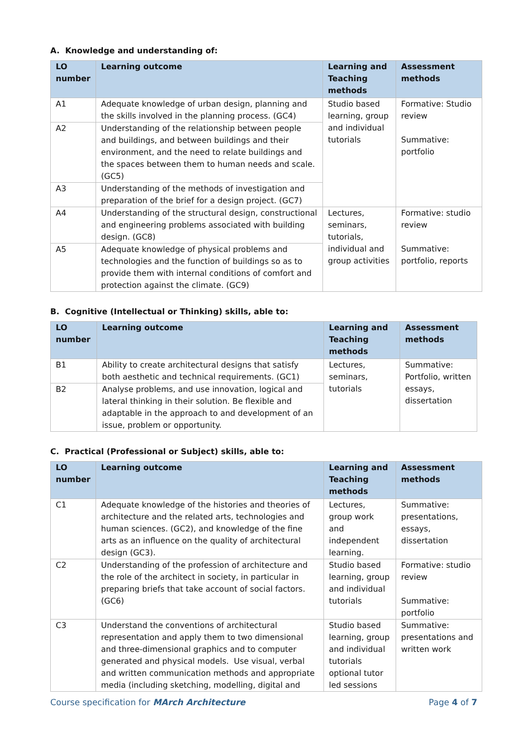A. Knowledge and understanding of:
| LO number | Learning outcome | Learning and Teaching methods | Assessment methods |
| --- | --- | --- | --- |
| A1 | Adequate knowledge of urban design, planning and the skills involved in the planning process. (GC4) | Studio based learning, group and individual tutorials | Formative: Studio review Summative: portfolio |
| A2 | Understanding of the relationship between people and buildings, and between buildings and their environment, and the need to relate buildings and the spaces between them to human needs and scale. (GC5) | | |
| A3 | Understanding of the methods of investigation and preparation of the brief for a design project. (GC7) | | |
| A4 | Understanding of the structural design, constructional and engineering problems associated with building design. (GC8) | Lectures, seminars, tutorials, individual and group activities | Formative: studio review Summative: portfolio, reports |
| A5 | Adequate knowledge of physical problems and technologies and the function of buildings so as to provide them with internal conditions of comfort and protection against the climate. (GC9) | | |
B. Cognitive (Intellectual or Thinking) skills, able to:
| LO number | Learning outcome | Learning and Teaching methods | Assessment methods |
| --- | --- | --- | --- |
| B1 | Ability to create architectural designs that satisfy both aesthetic and technical requirements. (GC1) | Lectures, seminars, tutorials | Summative: Portfolio, written essays, dissertation |
| B2 | Analyse problems, and use innovation, logical and lateral thinking in their solution. Be flexible and adaptable in the approach to and development of an issue, problem or opportunity. | | |
C. Practical (Professional or Subject) skills, able to:
| LO number | Learning outcome | Learning and Teaching methods | Assessment methods |
| --- | --- | --- | --- |
| C1 | Adequate knowledge of the histories and theories of architecture and the related arts, technologies and human sciences. (GC2), and knowledge of the fine arts as an influence on the quality of architectural design (GC3). | Lectures, group work and independent learning. | Summative: presentations, essays, dissertation |
| C2 | Understanding of the profession of architecture and the role of the architect in society, in particular in preparing briefs that take account of social factors. (GC6) | Studio based learning, group and individual tutorials | Formative: studio review Summative: portfolio |
| C3 | Understand the conventions of architectural representation and apply them to two dimensional and three-dimensional graphics and to computer generated and physical models. Use visual, verbal and written communication methods and appropriate media (including sketching, modelling, digital and | Studio based learning, group and individual tutorials optional tutor led sessions | Summative: presentations and written work |
Course specification for MArch Architecture Page 4 of 7